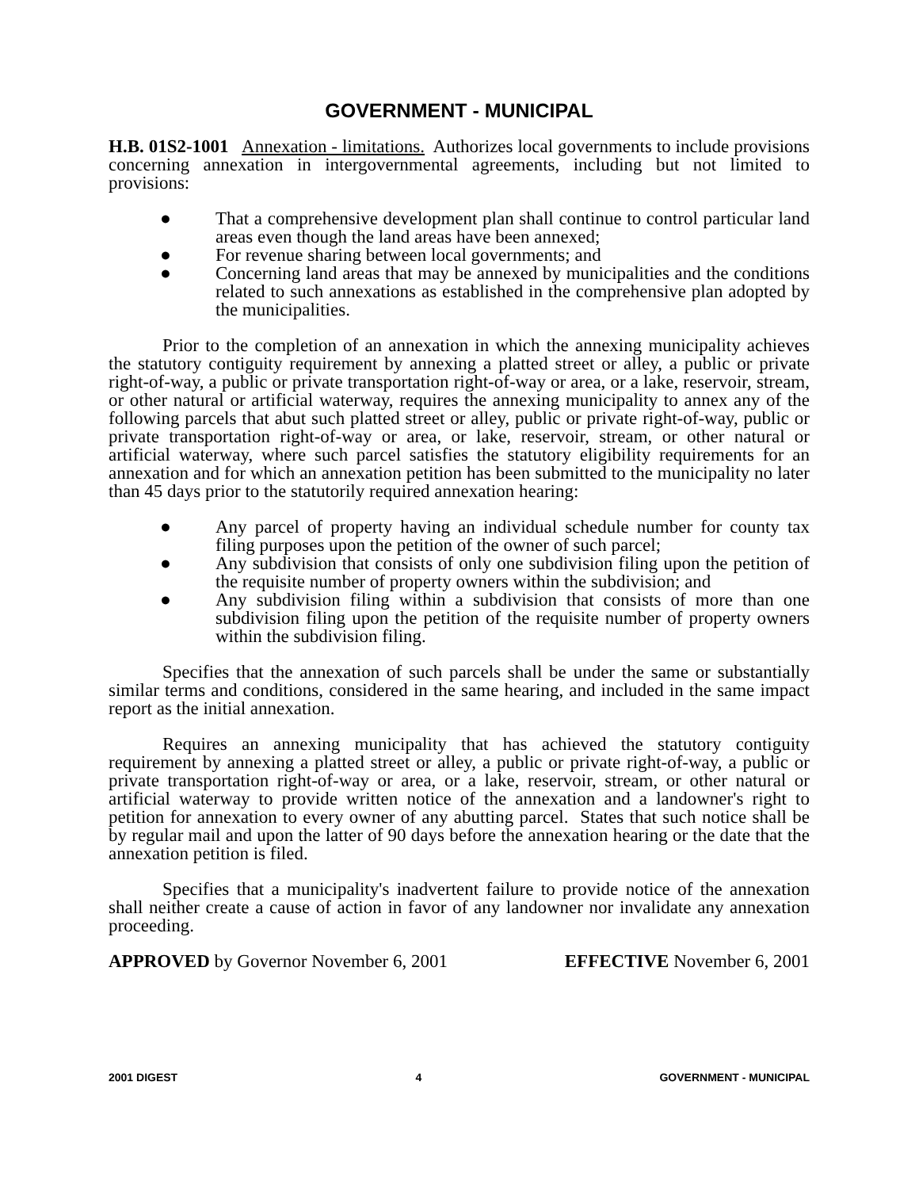GOVERNMENT - MUNICIPAL
H.B. 01S2-1001 Annexation - limitations. Authorizes local governments to include provisions concerning annexation in intergovernmental agreements, including but not limited to provisions:
● That a comprehensive development plan shall continue to control particular land areas even though the land areas have been annexed;
● For revenue sharing between local governments; and
● Concerning land areas that may be annexed by municipalities and the conditions related to such annexations as established in the comprehensive plan adopted by the municipalities.
Prior to the completion of an annexation in which the annexing municipality achieves the statutory contiguity requirement by annexing a platted street or alley, a public or private right-of-way, a public or private transportation right-of-way or area, or a lake, reservoir, stream, or other natural or artificial waterway, requires the annexing municipality to annex any of the following parcels that abut such platted street or alley, public or private right-of-way, public or private transportation right-of-way or area, or lake, reservoir, stream, or other natural or artificial waterway, where such parcel satisfies the statutory eligibility requirements for an annexation and for which an annexation petition has been submitted to the municipality no later than 45 days prior to the statutorily required annexation hearing:
● Any parcel of property having an individual schedule number for county tax filing purposes upon the petition of the owner of such parcel;
● Any subdivision that consists of only one subdivision filing upon the petition of the requisite number of property owners within the subdivision; and
● Any subdivision filing within a subdivision that consists of more than one subdivision filing upon the petition of the requisite number of property owners within the subdivision filing.
Specifies that the annexation of such parcels shall be under the same or substantially similar terms and conditions, considered in the same hearing, and included in the same impact report as the initial annexation.
Requires an annexing municipality that has achieved the statutory contiguity requirement by annexing a platted street or alley, a public or private right-of-way, a public or private transportation right-of-way or area, or a lake, reservoir, stream, or other natural or artificial waterway to provide written notice of the annexation and a landowner's right to petition for annexation to every owner of any abutting parcel. States that such notice shall be by regular mail and upon the latter of 90 days before the annexation hearing or the date that the annexation petition is filed.
Specifies that a municipality's inadvertent failure to provide notice of the annexation shall neither create a cause of action in favor of any landowner nor invalidate any annexation proceeding.
APPROVED by Governor November 6, 2001
EFFECTIVE November 6, 2001
2001 DIGEST 4 GOVERNMENT - MUNICIPAL